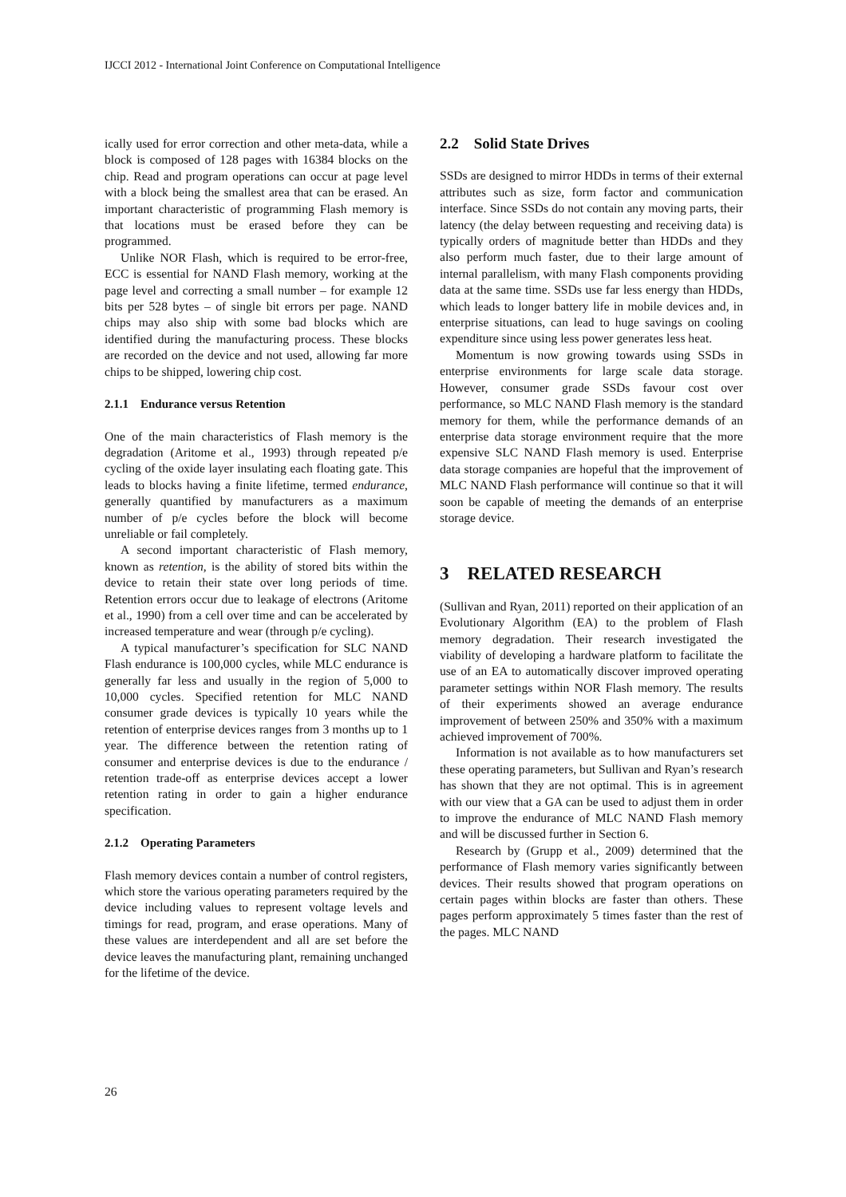IJCCI 2012 - International Joint Conference on Computational Intelligence
ically used for error correction and other meta-data, while a block is composed of 128 pages with 16384 blocks on the chip. Read and program operations can occur at page level with a block being the smallest area that can be erased. An important characteristic of programming Flash memory is that locations must be erased before they can be programmed.
Unlike NOR Flash, which is required to be error-free, ECC is essential for NAND Flash memory, working at the page level and correcting a small number – for example 12 bits per 528 bytes – of single bit errors per page. NAND chips may also ship with some bad blocks which are identified during the manufacturing process. These blocks are recorded on the device and not used, allowing far more chips to be shipped, lowering chip cost.
2.1.1 Endurance versus Retention
One of the main characteristics of Flash memory is the degradation (Aritome et al., 1993) through repeated p/e cycling of the oxide layer insulating each floating gate. This leads to blocks having a finite lifetime, termed endurance, generally quantified by manufacturers as a maximum number of p/e cycles before the block will become unreliable or fail completely.
A second important characteristic of Flash memory, known as retention, is the ability of stored bits within the device to retain their state over long periods of time. Retention errors occur due to leakage of electrons (Aritome et al., 1990) from a cell over time and can be accelerated by increased temperature and wear (through p/e cycling).
A typical manufacturer’s specification for SLC NAND Flash endurance is 100,000 cycles, while MLC endurance is generally far less and usually in the region of 5,000 to 10,000 cycles. Specified retention for MLC NAND consumer grade devices is typically 10 years while the retention of enterprise devices ranges from 3 months up to 1 year. The difference between the retention rating of consumer and enterprise devices is due to the endurance / retention trade-off as enterprise devices accept a lower retention rating in order to gain a higher endurance specification.
2.1.2 Operating Parameters
Flash memory devices contain a number of control registers, which store the various operating parameters required by the device including values to represent voltage levels and timings for read, program, and erase operations. Many of these values are interdependent and all are set before the device leaves the manufacturing plant, remaining unchanged for the lifetime of the device.
2.2 Solid State Drives
SSDs are designed to mirror HDDs in terms of their external attributes such as size, form factor and communication interface. Since SSDs do not contain any moving parts, their latency (the delay between requesting and receiving data) is typically orders of magnitude better than HDDs and they also perform much faster, due to their large amount of internal parallelism, with many Flash components providing data at the same time. SSDs use far less energy than HDDs, which leads to longer battery life in mobile devices and, in enterprise situations, can lead to huge savings on cooling expenditure since using less power generates less heat.
Momentum is now growing towards using SSDs in enterprise environments for large scale data storage. However, consumer grade SSDs favour cost over performance, so MLC NAND Flash memory is the standard memory for them, while the performance demands of an enterprise data storage environment require that the more expensive SLC NAND Flash memory is used. Enterprise data storage companies are hopeful that the improvement of MLC NAND Flash performance will continue so that it will soon be capable of meeting the demands of an enterprise storage device.
3 RELATED RESEARCH
(Sullivan and Ryan, 2011) reported on their application of an Evolutionary Algorithm (EA) to the problem of Flash memory degradation. Their research investigated the viability of developing a hardware platform to facilitate the use of an EA to automatically discover improved operating parameter settings within NOR Flash memory. The results of their experiments showed an average endurance improvement of between 250% and 350% with a maximum achieved improvement of 700%.
Information is not available as to how manufacturers set these operating parameters, but Sullivan and Ryan’s research has shown that they are not optimal. This is in agreement with our view that a GA can be used to adjust them in order to improve the endurance of MLC NAND Flash memory and will be discussed further in Section 6.
Research by (Grupp et al., 2009) determined that the performance of Flash memory varies significantly between devices. Their results showed that program operations on certain pages within blocks are faster than others. These pages perform approximately 5 times faster than the rest of the pages. MLC NAND
26